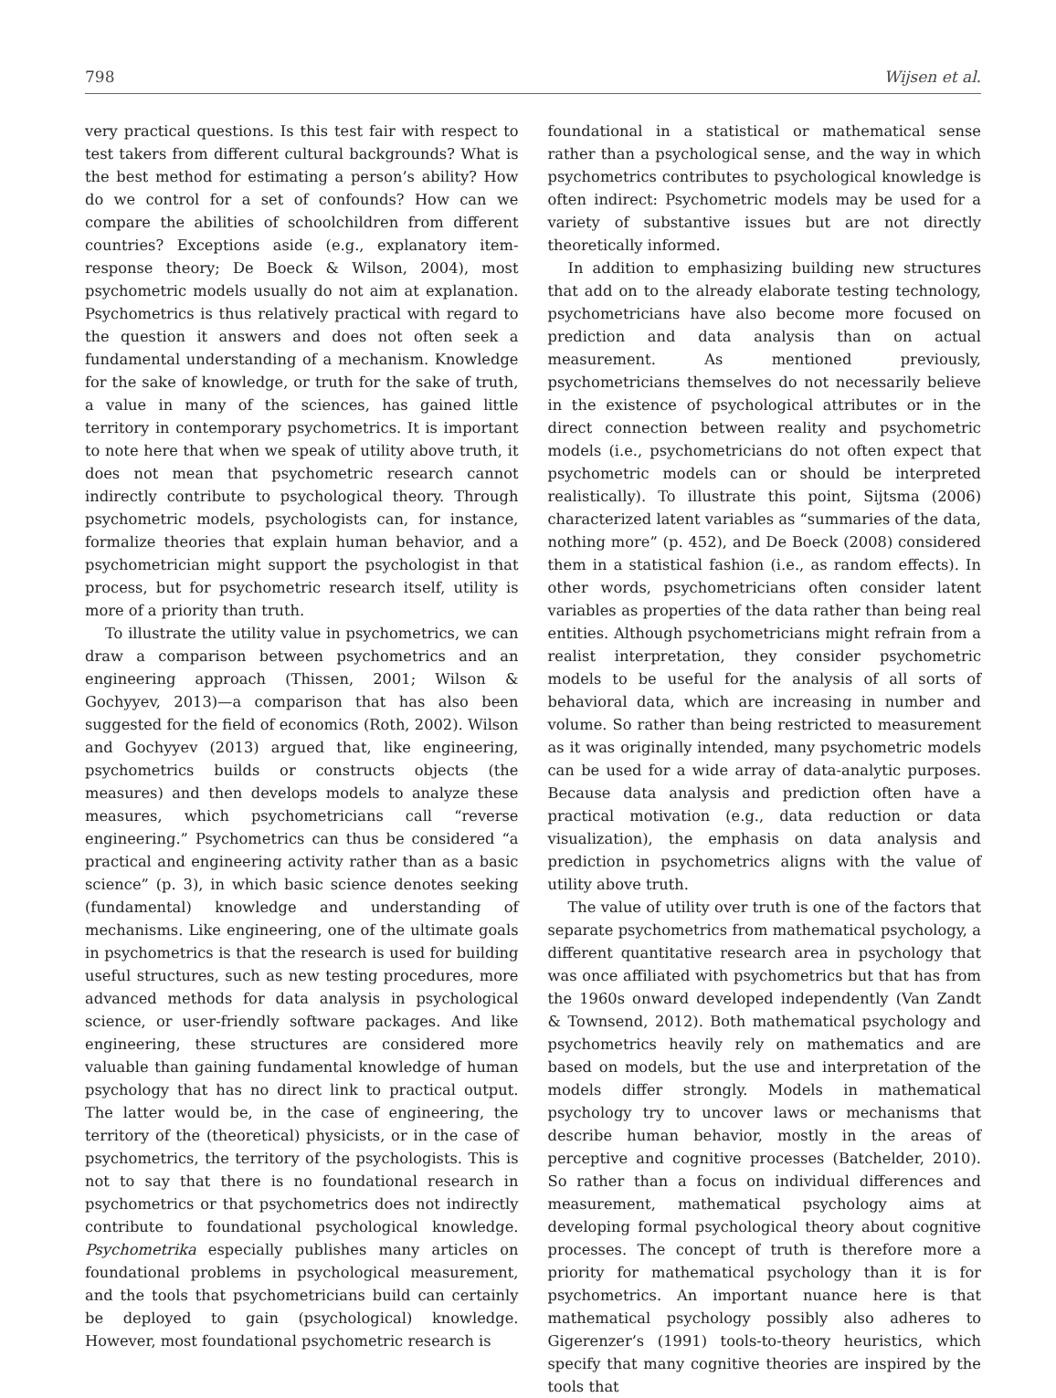798 Wijsen et al.
very practical questions. Is this test fair with respect to test takers from different cultural backgrounds? What is the best method for estimating a person’s ability? How do we control for a set of confounds? How can we compare the abilities of schoolchildren from different countries? Exceptions aside (e.g., explanatory item-response theory; De Boeck & Wilson, 2004), most psychometric models usually do not aim at explanation. Psychometrics is thus relatively practical with regard to the question it answers and does not often seek a fundamental understanding of a mechanism. Knowledge for the sake of knowledge, or truth for the sake of truth, a value in many of the sciences, has gained little territory in contemporary psychometrics. It is important to note here that when we speak of utility above truth, it does not mean that psychometric research cannot indirectly contribute to psychological theory. Through psychometric models, psychologists can, for instance, formalize theories that explain human behavior, and a psychometrician might support the psychologist in that process, but for psychometric research itself, utility is more of a priority than truth.
To illustrate the utility value in psychometrics, we can draw a comparison between psychometrics and an engineering approach (Thissen, 2001; Wilson & Gochyyev, 2013)—a comparison that has also been suggested for the field of economics (Roth, 2002). Wilson and Gochyyev (2013) argued that, like engineering, psychometrics builds or constructs objects (the measures) and then develops models to analyze these measures, which psychometricians call “reverse engineering.” Psychometrics can thus be considered “a practical and engineering activity rather than as a basic science” (p. 3), in which basic science denotes seeking (fundamental) knowledge and understanding of mechanisms. Like engineering, one of the ultimate goals in psychometrics is that the research is used for building useful structures, such as new testing procedures, more advanced methods for data analysis in psychological science, or user-friendly software packages. And like engineering, these structures are considered more valuable than gaining fundamental knowledge of human psychology that has no direct link to practical output. The latter would be, in the case of engineering, the territory of the (theoretical) physicists, or in the case of psychometrics, the territory of the psychologists. This is not to say that there is no foundational research in psychometrics or that psychometrics does not indirectly contribute to foundational psychological knowledge. Psychometrika especially publishes many articles on foundational problems in psychological measurement, and the tools that psychometricians build can certainly be deployed to gain (psychological) knowledge. However, most foundational psychometric research is
foundational in a statistical or mathematical sense rather than a psychological sense, and the way in which psychometrics contributes to psychological knowledge is often indirect: Psychometric models may be used for a variety of substantive issues but are not directly theoretically informed.
In addition to emphasizing building new structures that add on to the already elaborate testing technology, psychometricians have also become more focused on prediction and data analysis than on actual measurement. As mentioned previously, psychometricians themselves do not necessarily believe in the existence of psychological attributes or in the direct connection between reality and psychometric models (i.e., psychometricians do not often expect that psychometric models can or should be interpreted realistically). To illustrate this point, Sijtsma (2006) characterized latent variables as “summaries of the data, nothing more” (p. 452), and De Boeck (2008) considered them in a statistical fashion (i.e., as random effects). In other words, psychometricians often consider latent variables as properties of the data rather than being real entities. Although psychometricians might refrain from a realist interpretation, they consider psychometric models to be useful for the analysis of all sorts of behavioral data, which are increasing in number and volume. So rather than being restricted to measurement as it was originally intended, many psychometric models can be used for a wide array of data-analytic purposes. Because data analysis and prediction often have a practical motivation (e.g., data reduction or data visualization), the emphasis on data analysis and prediction in psychometrics aligns with the value of utility above truth.
The value of utility over truth is one of the factors that separate psychometrics from mathematical psychology, a different quantitative research area in psychology that was once affiliated with psychometrics but that has from the 1960s onward developed independently (Van Zandt & Townsend, 2012). Both mathematical psychology and psychometrics heavily rely on mathematics and are based on models, but the use and interpretation of the models differ strongly. Models in mathematical psychology try to uncover laws or mechanisms that describe human behavior, mostly in the areas of perceptive and cognitive processes (Batchelder, 2010). So rather than a focus on individual differences and measurement, mathematical psychology aims at developing formal psychological theory about cognitive processes. The concept of truth is therefore more a priority for mathematical psychology than it is for psychometrics. An important nuance here is that mathematical psychology possibly also adheres to Gigerenzer’s (1991) tools-to-theory heuristics, which specify that many cognitive theories are inspired by the tools that